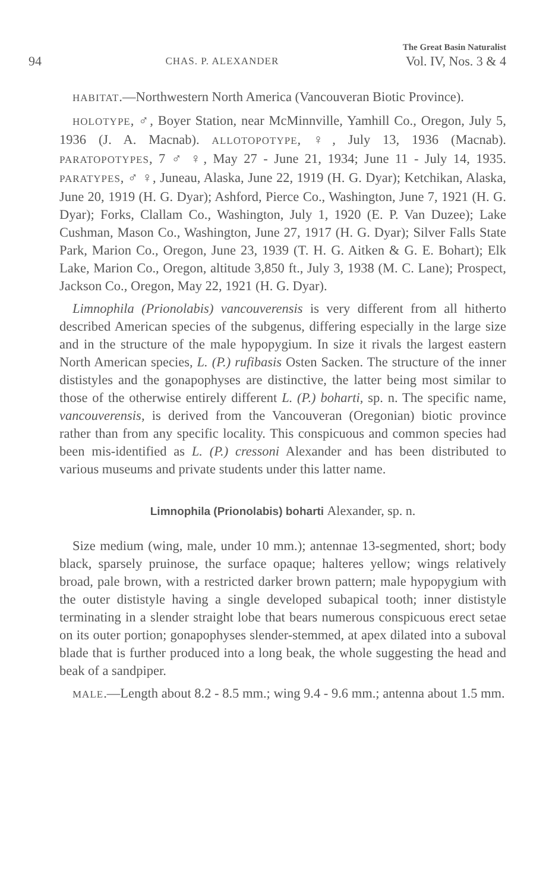94 CHAS. P. ALEXANDER The Great Basin Naturalist
Vol. IV, Nos. 3 & 4
HABITAT.—Northwestern North America (Vancouveran Biotic Province).
HOLOTYPE, ♂, Boyer Station, near McMinnville, Yamhill Co., Oregon, July 5, 1936 (J. A. Macnab). ALLOTOPOTYPE, ♀, July 13, 1936 (Macnab). PARATOPOTYPES, 7 ♂ ♀, May 27 - June 21, 1934; June 11 - July 14, 1935. PARATYPES, ♂ ♀, Juneau, Alaska, June 22, 1919 (H. G. Dyar); Ketchikan, Alaska, June 20, 1919 (H. G. Dyar); Ashford, Pierce Co., Washington, June 7, 1921 (H. G. Dyar); Forks, Clallam Co., Washington, July 1, 1920 (E. P. Van Duzee); Lake Cushman, Mason Co., Washington, June 27, 1917 (H. G. Dyar); Silver Falls State Park, Marion Co., Oregon, June 23, 1939 (T. H. G. Aitken & G. E. Bohart); Elk Lake, Marion Co., Oregon, altitude 3,850 ft., July 3, 1938 (M. C. Lane); Prospect, Jackson Co., Oregon, May 22, 1921 (H. G. Dyar).
Limnophila (Prionolabis) vancouverensis is very different from all hitherto described American species of the subgenus, differing especially in the large size and in the structure of the male hypopygium. In size it rivals the largest eastern North American species, L. (P.) rufibasis Osten Sacken. The structure of the inner dististyles and the gonapophyses are distinctive, the latter being most similar to those of the otherwise entirely different L. (P.) boharti, sp. n. The specific name, vancouverensis, is derived from the Vancouveran (Oregonian) biotic province rather than from any specific locality. This conspicuous and common species had been mis-identified as L. (P.) cressoni Alexander and has been distributed to various museums and private students under this latter name.
Limnophila (Prionolabis) boharti Alexander, sp. n.
Size medium (wing, male, under 10 mm.); antennae 13-segmented, short; body black, sparsely pruinose, the surface opaque; halteres yellow; wings relatively broad, pale brown, with a restricted darker brown pattern; male hypopygium with the outer dististyle having a single developed subapical tooth; inner dististyle terminating in a slender straight lobe that bears numerous conspicuous erect setae on its outer portion; gonapophyses slender-stemmed, at apex dilated into a suboval blade that is further produced into a long beak, the whole suggesting the head and beak of a sandpiper.
MALE.—Length about 8.2 - 8.5 mm.; wing 9.4 - 9.6 mm.; antenna about 1.5 mm.